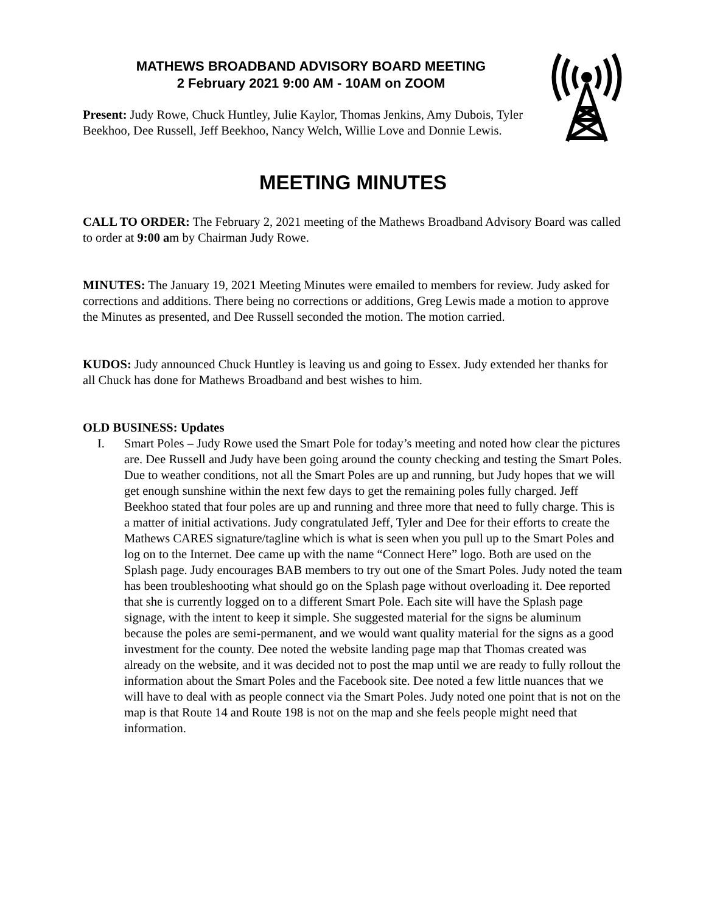MATHEWS BROADBAND ADVISORY BOARD MEETING
2 February 2021 9:00 AM - 10AM on ZOOM
Present: Judy Rowe, Chuck Huntley, Julie Kaylor, Thomas Jenkins, Amy Dubois, Tyler Beekhoo, Dee Russell, Jeff Beekhoo, Nancy Welch, Willie Love and Donnie Lewis.
MEETING MINUTES
CALL TO ORDER: The February 2, 2021 meeting of the Mathews Broadband Advisory Board was called to order at 9:00 am by Chairman Judy Rowe.
MINUTES: The January 19, 2021 Meeting Minutes were emailed to members for review. Judy asked for corrections and additions. There being no corrections or additions, Greg Lewis made a motion to approve the Minutes as presented, and Dee Russell seconded the motion. The motion carried.
KUDOS: Judy announced Chuck Huntley is leaving us and going to Essex. Judy extended her thanks for all Chuck has done for Mathews Broadband and best wishes to him.
OLD BUSINESS: Updates
I. Smart Poles – Judy Rowe used the Smart Pole for today’s meeting and noted how clear the pictures are. Dee Russell and Judy have been going around the county checking and testing the Smart Poles. Due to weather conditions, not all the Smart Poles are up and running, but Judy hopes that we will get enough sunshine within the next few days to get the remaining poles fully charged. Jeff Beekhoo stated that four poles are up and running and three more that need to fully charge. This is a matter of initial activations. Judy congratulated Jeff, Tyler and Dee for their efforts to create the Mathews CARES signature/tagline which is what is seen when you pull up to the Smart Poles and log on to the Internet. Dee came up with the name “Connect Here” logo. Both are used on the Splash page. Judy encourages BAB members to try out one of the Smart Poles. Judy noted the team has been troubleshooting what should go on the Splash page without overloading it. Dee reported that she is currently logged on to a different Smart Pole. Each site will have the Splash page signage, with the intent to keep it simple. She suggested material for the signs be aluminum because the poles are semi-permanent, and we would want quality material for the signs as a good investment for the county. Dee noted the website landing page map that Thomas created was already on the website, and it was decided not to post the map until we are ready to fully rollout the information about the Smart Poles and the Facebook site. Dee noted a few little nuances that we will have to deal with as people connect via the Smart Poles. Judy noted one point that is not on the map is that Route 14 and Route 198 is not on the map and she feels people might need that information.